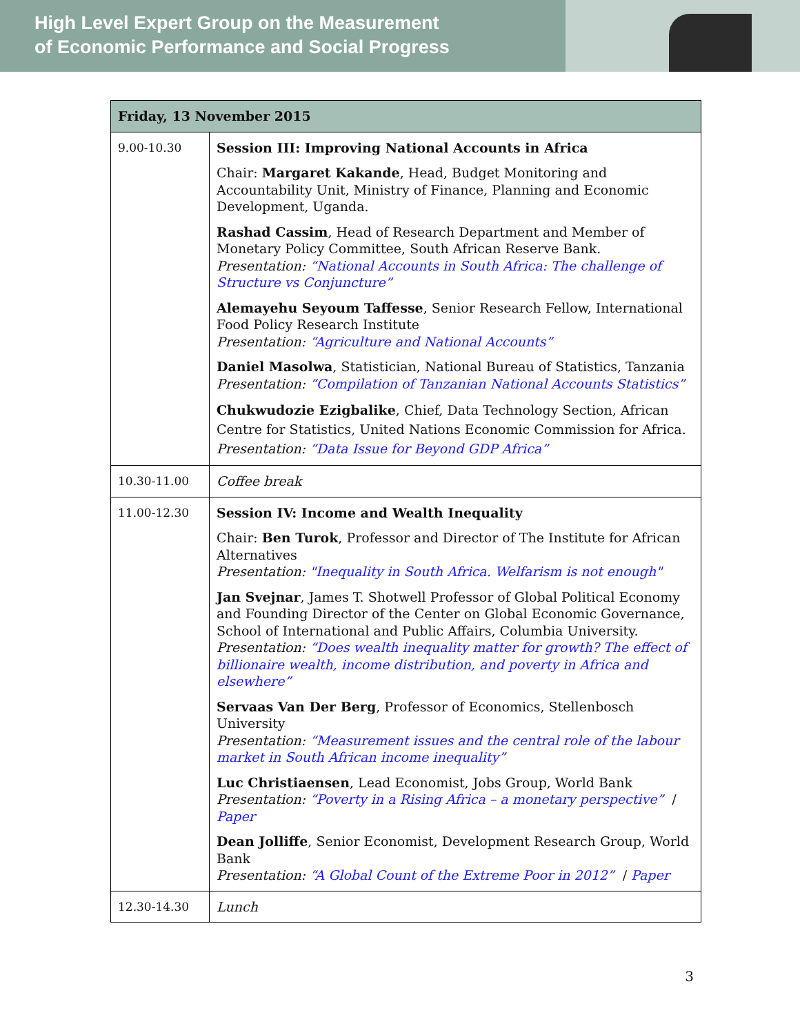High Level Expert Group on the Measurement
of Economic Performance and Social Progress
| Friday, 13 November 2015 | |
| --- | --- |
| 9.00-10.30 | Session III: Improving National Accounts in Africa Chair: Margaret Kakande , Head, Budget Monitoring and Accountability Unit, Ministry of Finance, Planning and Economic Development, Uganda. Rashad Cassim , Head of Research Department and Member of Monetary Policy Committee, South African Reserve Bank. Presentation: “National Accounts in South Africa: The challenge of Structure vs Conjuncture” Alemayehu Seyoum Taffesse , Senior Research Fellow, International Food Policy Research Institute Presentation: “Agriculture and National Accounts” Daniel Masolwa , Statistician, National Bureau of Statistics, Tanzania Presentation: “Compilation of Tanzanian National Accounts Statistics” Chukwudozie Ezigbalike , Chief, Data Technology Section, African Centre for Statistics, United Nations Economic Commission for Africa. Presentation: “Data Issue for Beyond GDP Africa” |
| 10.30-11.00 | Coffee break |
| 11.00-12.30 | Session IV: Income and Wealth Inequality Chair: Ben Turok , Professor and Director of The Institute for African Alternatives Presentation: "Inequality in South Africa. Welfarism is not enough" Jan Svejnar , James T. Shotwell Professor of Global Political Economy and Founding Director of the Center on Global Economic Governance, School of International and Public Affairs, Columbia University. Presentation: “Does wealth inequality matter for growth? The effect of billionaire wealth, income distribution, and poverty in Africa and elsewhere” Servaas Van Der Berg , Professor of Economics, Stellenbosch University Presentation: “Measurement issues and the central role of the labour market in South African income inequality” Luc Christiaensen , Lead Economist, Jobs Group, World Bank Presentation: “Poverty in a Rising Africa – a monetary perspective” / Paper Dean Jolliffe , Senior Economist, Development Research Group, World Bank Presentation: “A Global Count of the Extreme Poor in 2012” / Paper |
| 12.30-14.30 | Lunch |
3